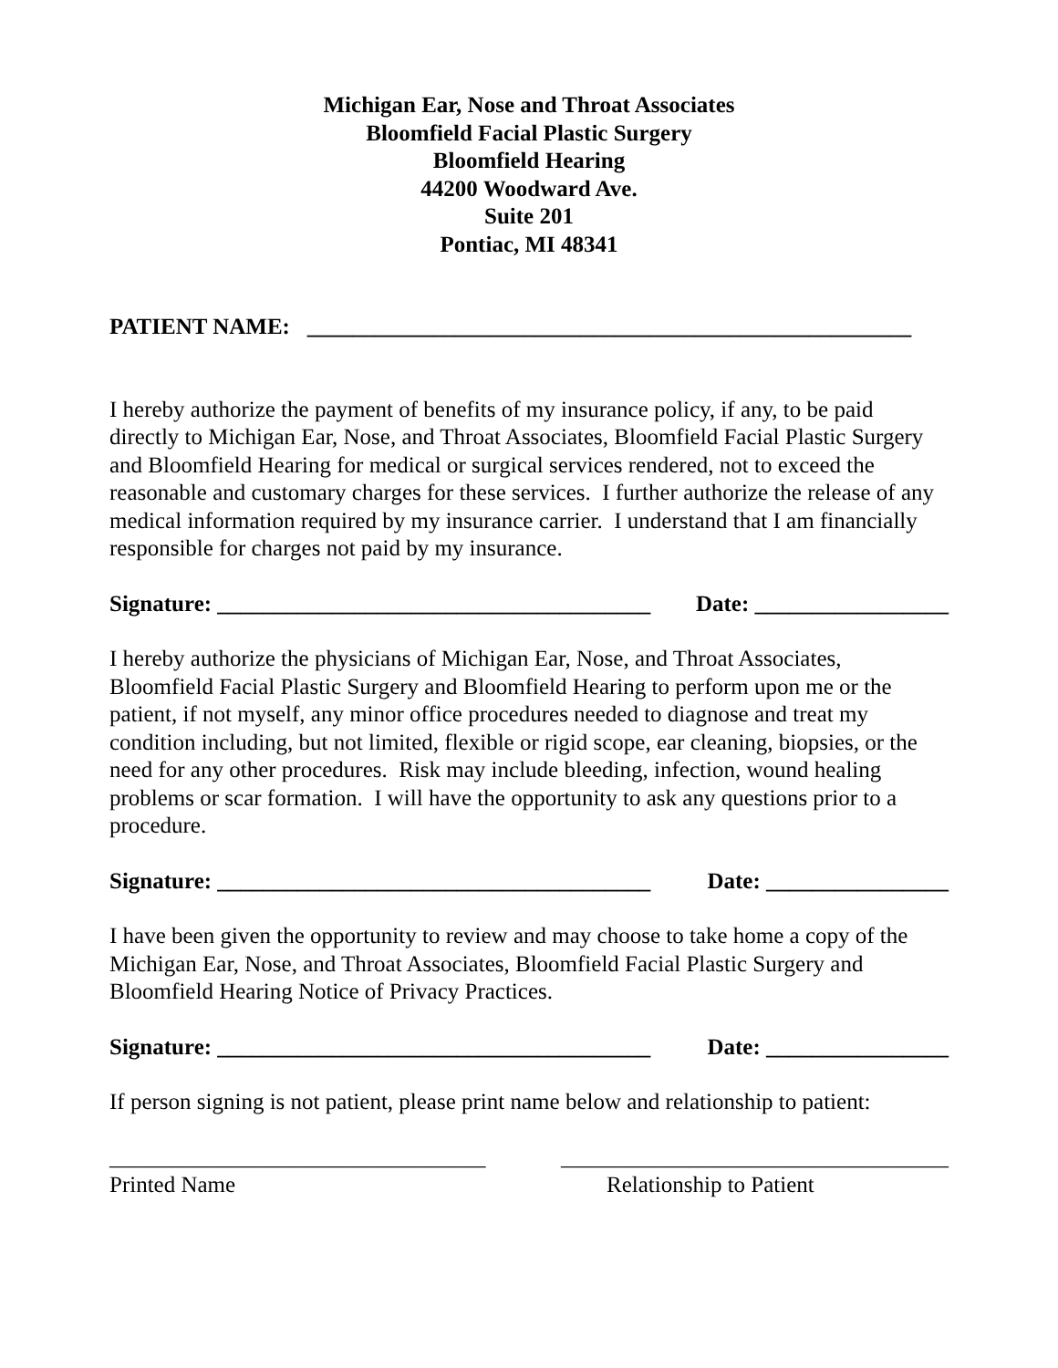Michigan Ear, Nose and Throat Associates
Bloomfield Facial Plastic Surgery
Bloomfield Hearing
44200 Woodward Ave.
Suite 201
Pontiac, MI 48341
PATIENT NAME: _____________________________________________________
I hereby authorize the payment of benefits of my insurance policy, if any, to be paid directly to Michigan Ear, Nose, and Throat Associates, Bloomfield Facial Plastic Surgery and Bloomfield Hearing for medical or surgical services rendered, not to exceed the reasonable and customary charges for these services. I further authorize the release of any medical information required by my insurance carrier. I understand that I am financially responsible for charges not paid by my insurance.
Signature: ______________________________________ Date: _________________
I hereby authorize the physicians of Michigan Ear, Nose, and Throat Associates, Bloomfield Facial Plastic Surgery and Bloomfield Hearing to perform upon me or the patient, if not myself, any minor office procedures needed to diagnose and treat my condition including, but not limited, flexible or rigid scope, ear cleaning, biopsies, or the need for any other procedures. Risk may include bleeding, infection, wound healing problems or scar formation. I will have the opportunity to ask any questions prior to a procedure.
Signature: ______________________________________ Date: ________________
I have been given the opportunity to review and may choose to take home a copy of the Michigan Ear, Nose, and Throat Associates, Bloomfield Facial Plastic Surgery and Bloomfield Hearing Notice of Privacy Practices.
Signature: ______________________________________ Date: ________________
If person signing is not patient, please print name below and relationship to patient:
_________________________________ __________________________________
Printed Name Relationship to Patient